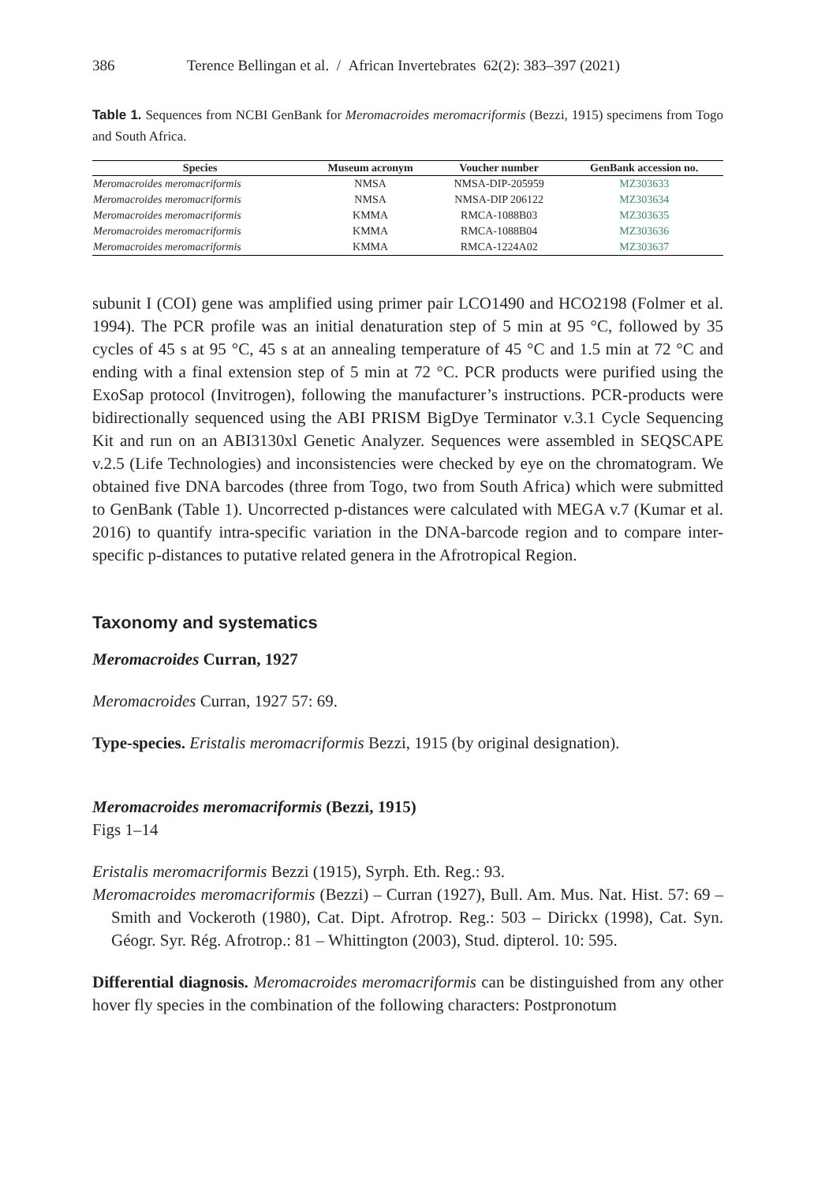386 Terence Bellingan et al. / African Invertebrates 62(2): 383–397 (2021)
Table 1. Sequences from NCBI GenBank for Meromacroides meromacriformis (Bezzi, 1915) specimens from Togo and South Africa.
| Species | Museum acronym | Voucher number | GenBank accession no. |
| --- | --- | --- | --- |
| Meromacroides meromacriformis | NMSA | NMSA-DIP-205959 | MZ303633 |
| Meromacroides meromacriformis | NMSA | NMSA-DIP 206122 | MZ303634 |
| Meromacroides meromacriformis | KMMA | RMCA-1088B03 | MZ303635 |
| Meromacroides meromacriformis | KMMA | RMCA-1088B04 | MZ303636 |
| Meromacroides meromacriformis | KMMA | RMCA-1224A02 | MZ303637 |
subunit I (COI) gene was amplified using primer pair LCO1490 and HCO2198 (Folmer et al. 1994). The PCR profile was an initial denaturation step of 5 min at 95 °C, followed by 35 cycles of 45 s at 95 °C, 45 s at an annealing temperature of 45 °C and 1.5 min at 72 °C and ending with a final extension step of 5 min at 72 °C. PCR products were purified using the ExoSap protocol (Invitrogen), following the manufacturer’s instructions. PCR-products were bidirectionally sequenced using the ABI PRISM BigDye Terminator v.3.1 Cycle Sequencing Kit and run on an ABI3130xl Genetic Analyzer. Sequences were assembled in SEQSCAPE v.2.5 (Life Technologies) and inconsistencies were checked by eye on the chromatogram. We obtained five DNA barcodes (three from Togo, two from South Africa) which were submitted to GenBank (Table 1). Uncorrected p-distances were calculated with MEGA v.7 (Kumar et al. 2016) to quantify intra-specific variation in the DNA-barcode region and to compare inter-specific p-distances to putative related genera in the Afrotropical Region.
Taxonomy and systematics
Meromacroides Curran, 1927
Meromacroides Curran, 1927 57: 69.
Type-species. Eristalis meromacriformis Bezzi, 1915 (by original designation).
Meromacroides meromacriformis (Bezzi, 1915)
Figs 1–14
Eristalis meromacriformis Bezzi (1915), Syrph. Eth. Reg.: 93.
Meromacroides meromacriformis (Bezzi) – Curran (1927), Bull. Am. Mus. Nat. Hist. 57: 69 – Smith and Vockeroth (1980), Cat. Dipt. Afrotrop. Reg.: 503 – Dirickx (1998), Cat. Syn. Géogr. Syr. Rég. Afrotrop.: 81 – Whittington (2003), Stud. dipterol. 10: 595.
Differential diagnosis. Meromacroides meromacriformis can be distinguished from any other hover fly species in the combination of the following characters: Postpronotum